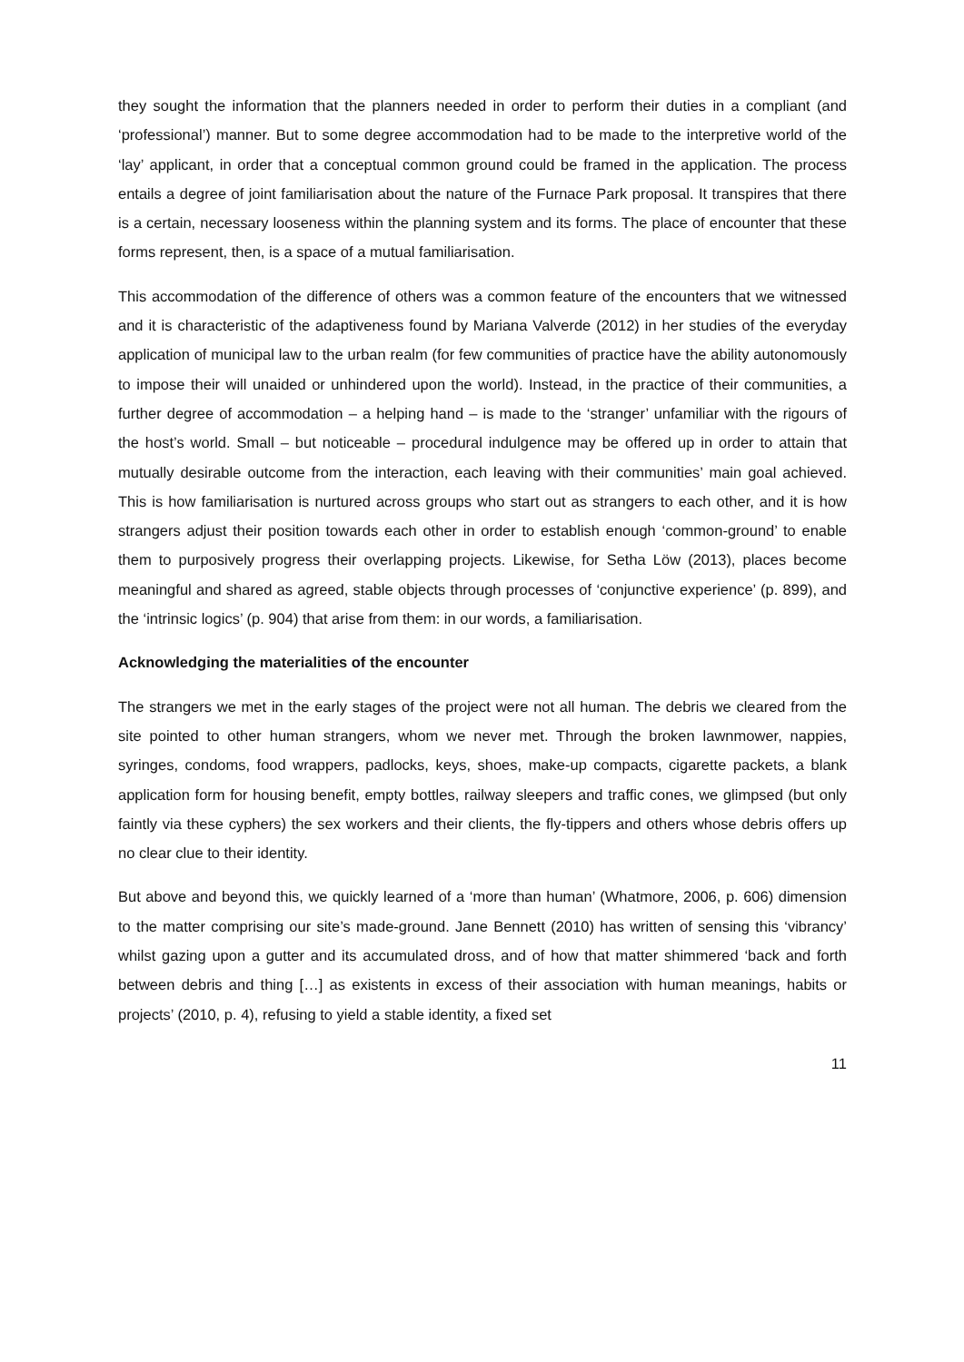they sought the information that the planners needed in order to perform their duties in a compliant (and ‘professional’) manner. But to some degree accommodation had to be made to the interpretive world of the ‘lay’ applicant, in order that a conceptual common ground could be framed in the application. The process entails a degree of joint familiarisation about the nature of the Furnace Park proposal. It transpires that there is a certain, necessary looseness within the planning system and its forms. The place of encounter that these forms represent, then, is a space of a mutual familiarisation.
This accommodation of the difference of others was a common feature of the encounters that we witnessed and it is characteristic of the adaptiveness found by Mariana Valverde (2012) in her studies of the everyday application of municipal law to the urban realm (for few communities of practice have the ability autonomously to impose their will unaided or unhindered upon the world). Instead, in the practice of their communities, a further degree of accommodation – a helping hand – is made to the ‘stranger’ unfamiliar with the rigours of the host’s world. Small – but noticeable – procedural indulgence may be offered up in order to attain that mutually desirable outcome from the interaction, each leaving with their communities’ main goal achieved. This is how familiarisation is nurtured across groups who start out as strangers to each other, and it is how strangers adjust their position towards each other in order to establish enough ‘common-ground’ to enable them to purposively progress their overlapping projects. Likewise, for Setha Löw (2013), places become meaningful and shared as agreed, stable objects through processes of ‘conjunctive experience’ (p. 899), and the ‘intrinsic logics’ (p. 904) that arise from them: in our words, a familiarisation.
Acknowledging the materialities of the encounter
The strangers we met in the early stages of the project were not all human. The debris we cleared from the site pointed to other human strangers, whom we never met. Through the broken lawnmower, nappies, syringes, condoms, food wrappers, padlocks, keys, shoes, make-up compacts, cigarette packets, a blank application form for housing benefit, empty bottles, railway sleepers and traffic cones, we glimpsed (but only faintly via these cyphers) the sex workers and their clients, the fly-tippers and others whose debris offers up no clear clue to their identity.
But above and beyond this, we quickly learned of a ‘more than human’ (Whatmore, 2006, p. 606) dimension to the matter comprising our site’s made-ground. Jane Bennett (2010) has written of sensing this ‘vibrancy’ whilst gazing upon a gutter and its accumulated dross, and of how that matter shimmered ‘back and forth between debris and thing […] as existents in excess of their association with human meanings, habits or projects’ (2010, p. 4), refusing to yield a stable identity, a fixed set
11